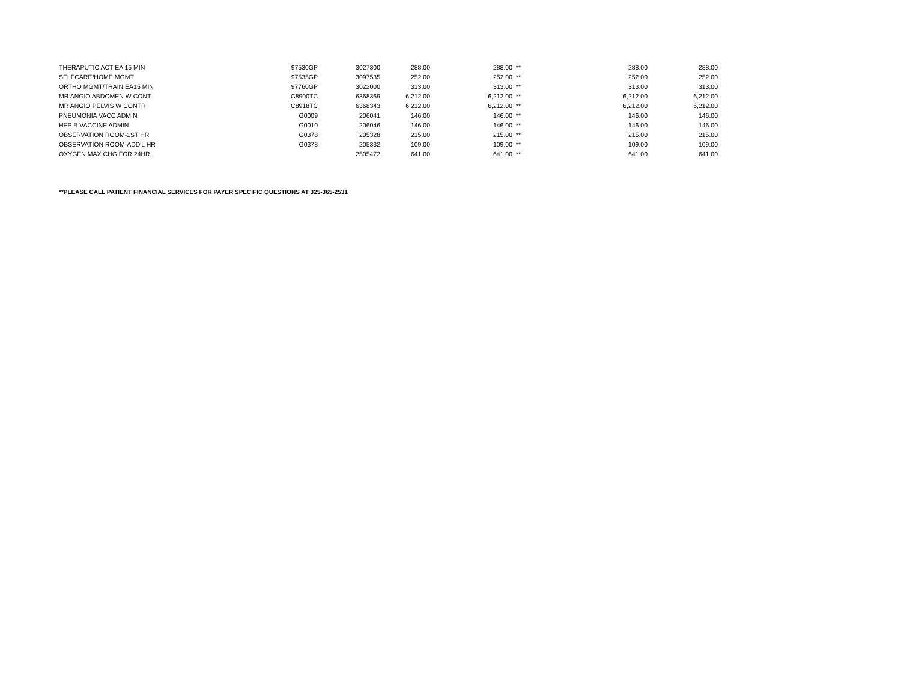| THERAPUTIC ACT EA 15 MIN | 97530GP | 3027300 | 288.00 | 288.00 | ** | 288.00 | 288.00 |
| SELFCARE/HOME MGMT | 97535GP | 3097535 | 252.00 | 252.00 | ** | 252.00 | 252.00 |
| ORTHO MGMT/TRAIN EA15 MIN | 97760GP | 3022000 | 313.00 | 313.00 | ** | 313.00 | 313.00 |
| MR ANGIO ABDOMEN W CONT | C8900TC | 6368369 | 6,212.00 | 6,212.00 | ** | 6,212.00 | 6,212.00 |
| MR ANGIO PELVIS W CONTR | C8918TC | 6368343 | 6,212.00 | 6,212.00 | ** | 6,212.00 | 6,212.00 |
| PNEUMONIA VACC ADMIN | G0009 | 206041 | 146.00 | 146.00 | ** | 146.00 | 146.00 |
| HEP B VACCINE ADMIN | G0010 | 206046 | 146.00 | 146.00 | ** | 146.00 | 146.00 |
| OBSERVATION ROOM-1ST HR | G0378 | 205328 | 215.00 | 215.00 | ** | 215.00 | 215.00 |
| OBSERVATION ROOM-ADD'L HR | G0378 | 205332 | 109.00 | 109.00 | ** | 109.00 | 109.00 |
| OXYGEN MAX CHG FOR 24HR | | 2505472 | 641.00 | 641.00 | ** | 641.00 | 641.00 |
**PLEASE CALL PATIENT FINANCIAL SERVICES FOR PAYER SPECIFIC QUESTIONS AT 325-365-2531